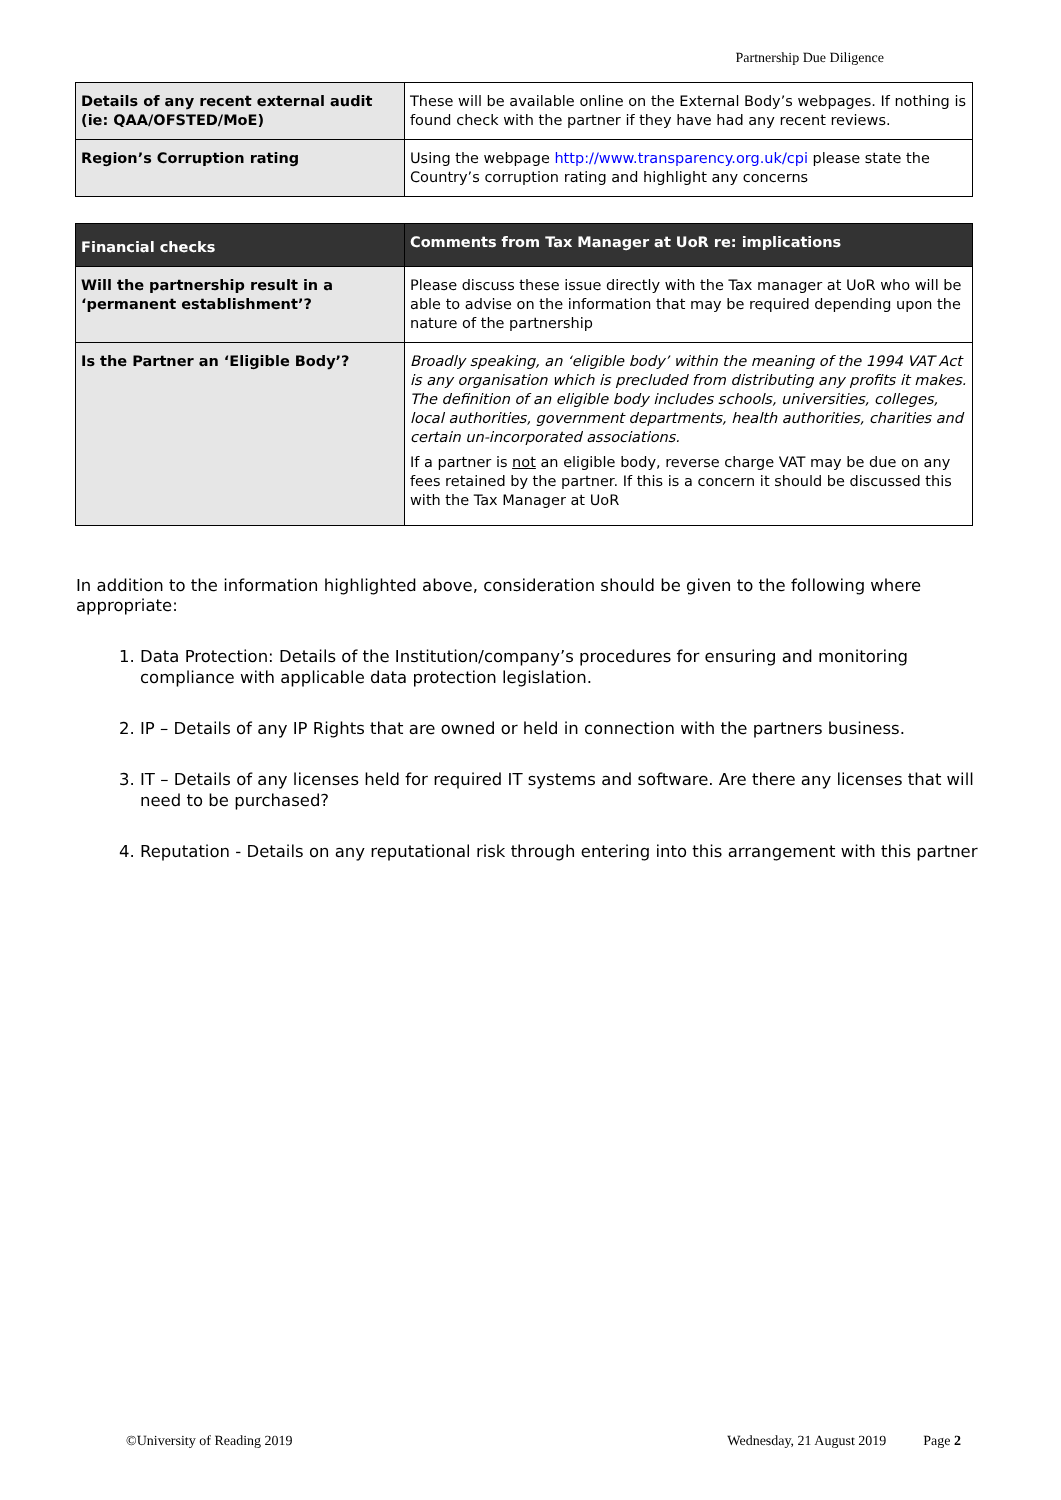Partnership Due Diligence
| Details of any recent external audit (ie: QAA/OFSTED/MoE) | These will be available online on the External Body’s webpages. If nothing is found check with the partner if they have had any recent reviews. |
| Region’s Corruption rating | Using the webpage http://www.transparency.org.uk/cpi please state the Country’s corruption rating and highlight any concerns |
| Financial checks | Comments from Tax Manager at UoR re: implications |
| --- | --- |
| Will the partnership result in a ‘permanent establishment’? | Please discuss these issue directly with the Tax manager at UoR who will be able to advise on the information that may be required depending upon the nature of the partnership |
| Is the Partner an ‘Eligible Body’? | Broadly speaking, an ‘eligible body’ within the meaning of the 1994 VAT Act is any organisation which is precluded from distributing any profits it makes. The definition of an eligible body includes schools, universities, colleges, local authorities, government departments, health authorities, charities and certain un-incorporated associations. If a partner is not an eligible body, reverse charge VAT may be due on any fees retained by the partner. If this is a concern it should be discussed this with the Tax Manager at UoR |
In addition to the information highlighted above, consideration should be given to the following where appropriate:
1. Data Protection: Details of the Institution/company’s procedures for ensuring and monitoring compliance with applicable data protection legislation.
2. IP – Details of any IP Rights that are owned or held in connection with the partners business.
3. IT – Details of any licenses held for required IT systems and software. Are there any licenses that will need to be purchased?
4. Reputation - Details on any reputational risk through entering into this arrangement with this partner
©University of Reading 2019 Wednesday, 21 August 2019 Page 2